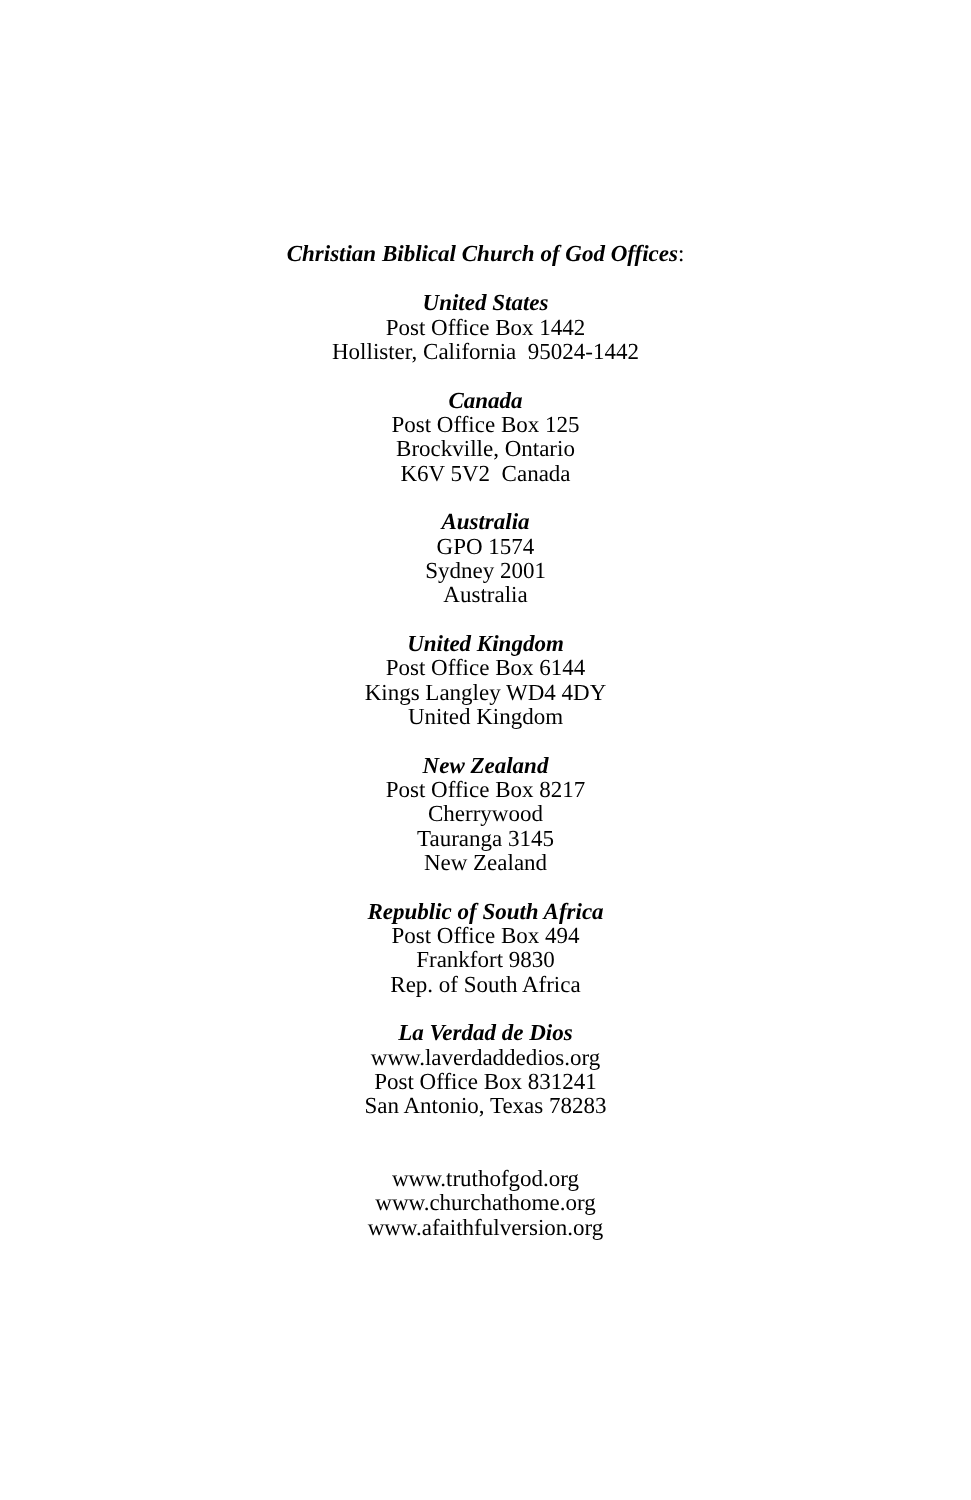Christian Biblical Church of God Offices:
United States
Post Office Box 1442
Hollister, California 95024-1442
Canada
Post Office Box 125
Brockville, Ontario
K6V 5V2 Canada
Australia
GPO 1574
Sydney 2001
Australia
United Kingdom
Post Office Box 6144
Kings Langley WD4 4DY
United Kingdom
New Zealand
Post Office Box 8217
Cherrywood
Tauranga 3145
New Zealand
Republic of South Africa
Post Office Box 494
Frankfort 9830
Rep. of South Africa
La Verdad de Dios
www.laverdaddedios.org
Post Office Box 831241
San Antonio, Texas 78283
www.truthofgod.org
www.churchathome.org
www.afaithfulversion.org